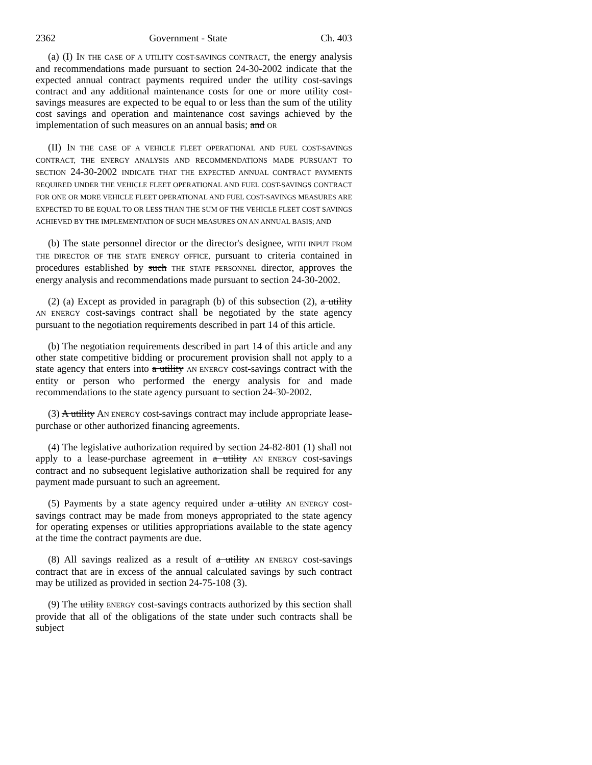2362 Government - State Ch. 403
(a) (I) IN THE CASE OF A UTILITY COST-SAVINGS CONTRACT, the energy analysis and recommendations made pursuant to section 24-30-2002 indicate that the expected annual contract payments required under the utility cost-savings contract and any additional maintenance costs for one or more utility cost-savings measures are expected to be equal to or less than the sum of the utility cost savings and operation and maintenance cost savings achieved by the implementation of such measures on an annual basis; and OR
(II) IN THE CASE OF A VEHICLE FLEET OPERATIONAL AND FUEL COST-SAVINGS CONTRACT, THE ENERGY ANALYSIS AND RECOMMENDATIONS MADE PURSUANT TO SECTION 24-30-2002 INDICATE THAT THE EXPECTED ANNUAL CONTRACT PAYMENTS REQUIRED UNDER THE VEHICLE FLEET OPERATIONAL AND FUEL COST-SAVINGS CONTRACT FOR ONE OR MORE VEHICLE FLEET OPERATIONAL AND FUEL COST-SAVINGS MEASURES ARE EXPECTED TO BE EQUAL TO OR LESS THAN THE SUM OF THE VEHICLE FLEET COST SAVINGS ACHIEVED BY THE IMPLEMENTATION OF SUCH MEASURES ON AN ANNUAL BASIS; AND
(b) The state personnel director or the director's designee, WITH INPUT FROM THE DIRECTOR OF THE STATE ENERGY OFFICE, pursuant to criteria contained in procedures established by such THE STATE PERSONNEL director, approves the energy analysis and recommendations made pursuant to section 24-30-2002.
(2) (a) Except as provided in paragraph (b) of this subsection (2), a utility AN ENERGY cost-savings contract shall be negotiated by the state agency pursuant to the negotiation requirements described in part 14 of this article.
(b) The negotiation requirements described in part 14 of this article and any other state competitive bidding or procurement provision shall not apply to a state agency that enters into a utility AN ENERGY cost-savings contract with the entity or person who performed the energy analysis for and made recommendations to the state agency pursuant to section 24-30-2002.
(3) A utility AN ENERGY cost-savings contract may include appropriate lease-purchase or other authorized financing agreements.
(4) The legislative authorization required by section 24-82-801 (1) shall not apply to a lease-purchase agreement in a utility AN ENERGY cost-savings contract and no subsequent legislative authorization shall be required for any payment made pursuant to such an agreement.
(5) Payments by a state agency required under a utility AN ENERGY cost-savings contract may be made from moneys appropriated to the state agency for operating expenses or utilities appropriations available to the state agency at the time the contract payments are due.
(8) All savings realized as a result of a utility AN ENERGY cost-savings contract that are in excess of the annual calculated savings by such contract may be utilized as provided in section 24-75-108 (3).
(9) The utility ENERGY cost-savings contracts authorized by this section shall provide that all of the obligations of the state under such contracts shall be subject